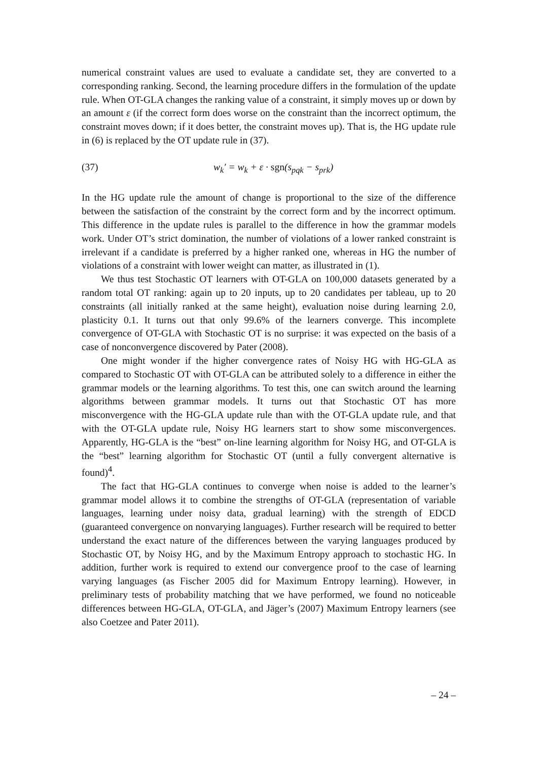numerical constraint values are used to evaluate a candidate set, they are converted to a corresponding ranking. Second, the learning procedure differs in the formulation of the update rule. When OT-GLA changes the ranking value of a constraint, it simply moves up or down by an amount ε (if the correct form does worse on the constraint than the incorrect optimum, the constraint moves down; if it does better, the constraint moves up). That is, the HG update rule in (6) is replaced by the OT update rule in (37).
(37) w<sub>k</sub>′ = w<sub>k</sub> + ε · sgn(s<sub>pqk</sub> − s<sub>prk</sub>)
In the HG update rule the amount of change is proportional to the size of the difference between the satisfaction of the constraint by the correct form and by the incorrect optimum. This difference in the update rules is parallel to the difference in how the grammar models work. Under OT’s strict domination, the number of violations of a lower ranked constraint is irrelevant if a candidate is preferred by a higher ranked one, whereas in HG the number of violations of a constraint with lower weight can matter, as illustrated in (1).
We thus test Stochastic OT learners with OT-GLA on 100,000 datasets generated by a random total OT ranking: again up to 20 inputs, up to 20 candidates per tableau, up to 20 constraints (all initially ranked at the same height), evaluation noise during learning 2.0, plasticity 0.1. It turns out that only 99.6% of the learners converge. This incomplete convergence of OT-GLA with Stochastic OT is no surprise: it was expected on the basis of a case of nonconvergence discovered by Pater (2008).
One might wonder if the higher convergence rates of Noisy HG with HG-GLA as compared to Stochastic OT with OT-GLA can be attributed solely to a difference in either the grammar models or the learning algorithms. To test this, one can switch around the learning algorithms between grammar models. It turns out that Stochastic OT has more misconvergence with the HG-GLA update rule than with the OT-GLA update rule, and that with the OT-GLA update rule, Noisy HG learners start to show some misconvergences. Apparently, HG-GLA is the “best” on-line learning algorithm for Noisy HG, and OT-GLA is the “best” learning algorithm for Stochastic OT (until a fully convergent alternative is found)<sup>4</sup>.
The fact that HG-GLA continues to converge when noise is added to the learner’s grammar model allows it to combine the strengths of OT-GLA (representation of variable languages, learning under noisy data, gradual learning) with the strength of EDCD (guaranteed convergence on nonvarying languages). Further research will be required to better understand the exact nature of the differences between the varying languages produced by Stochastic OT, by Noisy HG, and by the Maximum Entropy approach to stochastic HG. In addition, further work is required to extend our convergence proof to the case of learning varying languages (as Fischer 2005 did for Maximum Entropy learning). However, in preliminary tests of probability matching that we have performed, we found no noticeable differences between HG-GLA, OT-GLA, and Jäger’s (2007) Maximum Entropy learners (see also Coetzee and Pater 2011).
– 24 –